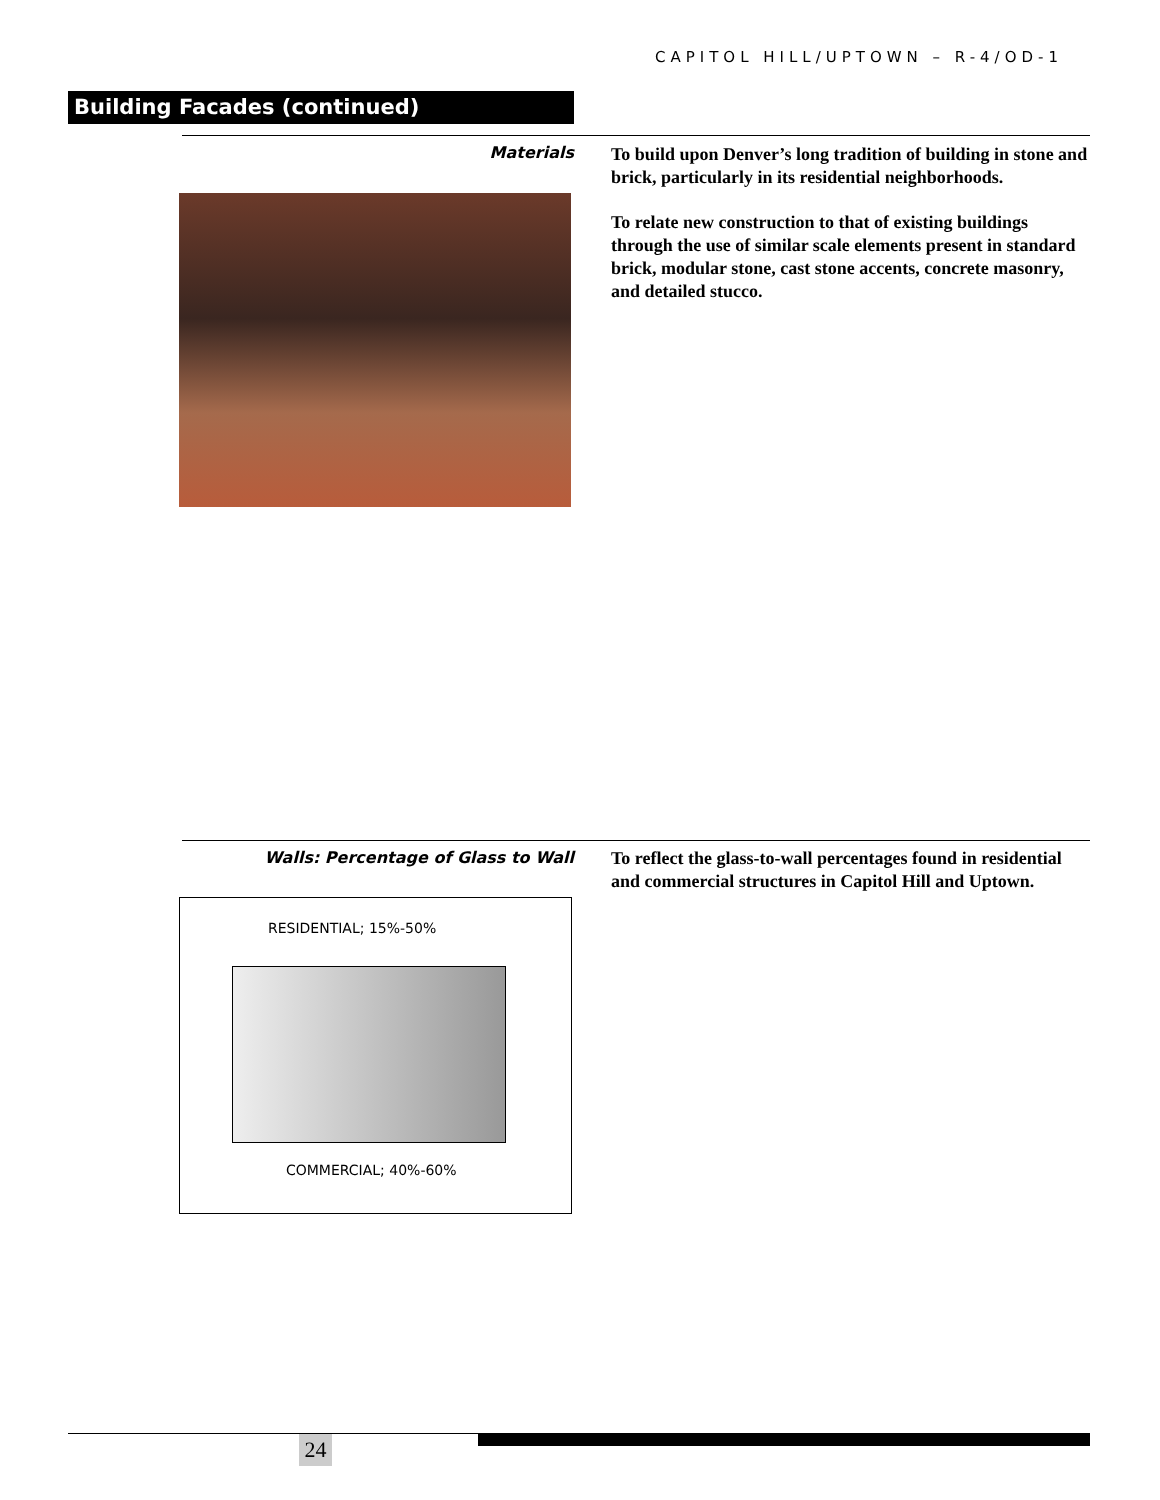CAPITOL HILL/UPTOWN – R-4/OD-1
Building Facades (continued)
Materials
To build upon Denver’s long tradition of building in stone and brick, particularly in its residential neighborhoods.
To relate new construction to that of existing buildings through the use of similar scale elements present in standard brick, modular stone, cast stone accents, concrete masonry, and detailed stucco.
Walls: Percentage of Glass to Wall
To reflect the glass-to-wall percentages found in residential and commercial structures in Capitol Hill and Uptown.
RESIDENTIAL; 15%-50%
COMMERCIAL; 40%-60%
24